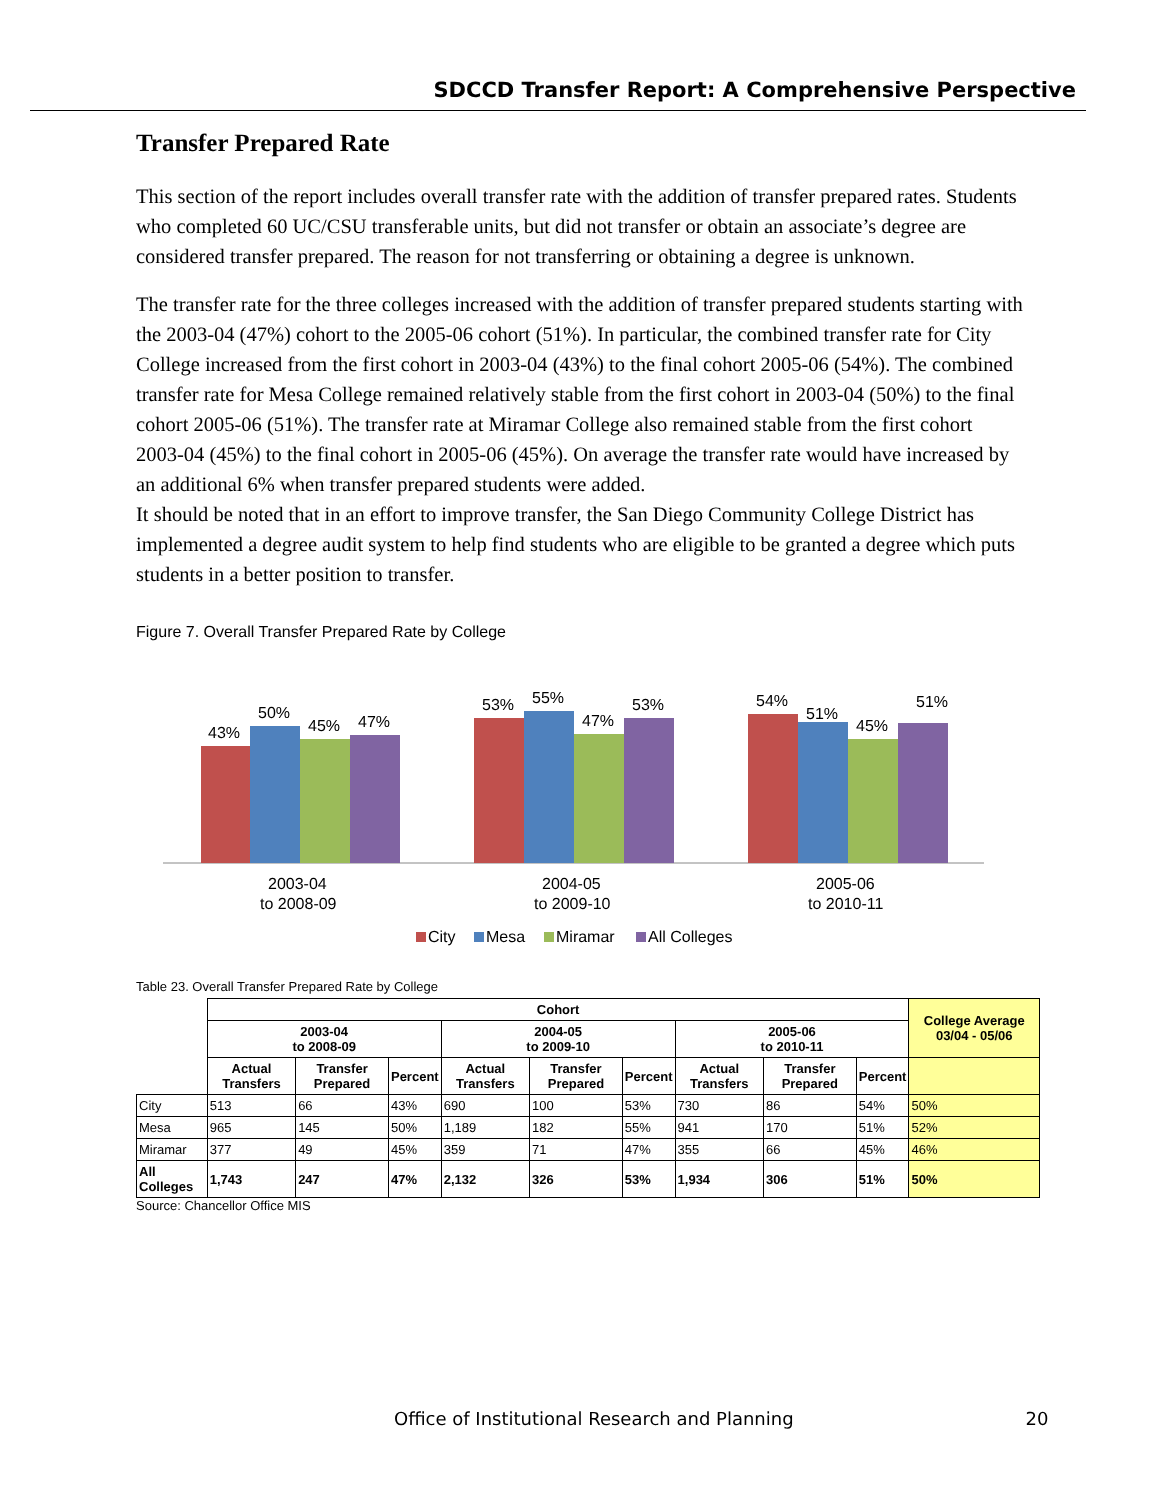SDCCD Transfer Report: A Comprehensive Perspective
Transfer Prepared Rate
This section of the report includes overall transfer rate with the addition of transfer prepared rates. Students who completed 60 UC/CSU transferable units, but did not transfer or obtain an associate’s degree are considered transfer prepared. The reason for not transferring or obtaining a degree is unknown.
The transfer rate for the three colleges increased with the addition of transfer prepared students starting with the 2003-04 (47%) cohort to the 2005-06 cohort (51%). In particular, the combined transfer rate for City College increased from the first cohort in 2003-04 (43%) to the final cohort 2005-06 (54%). The combined transfer rate for Mesa College remained relatively stable from the first cohort in 2003-04 (50%) to the final cohort 2005-06 (51%). The transfer rate at Miramar College also remained stable from the first cohort 2003-04 (45%) to the final cohort in 2005-06 (45%). On average the transfer rate would have increased by an additional 6% when transfer prepared students were added.
It should be noted that in an effort to improve transfer, the San Diego Community College District has implemented a degree audit system to help find students who are eligible to be granted a degree which puts students in a better position to transfer.
Figure 7. Overall Transfer Prepared Rate by College
43%
50%
45%
47%
53%
55%
47%
53%
54%
51%
45%
51%
2003-04
to 2008-09
2004-05
to 2009-10
2005-06
to 2010-11
City
Mesa
Miramar
All Colleges
Table 23. Overall Transfer Prepared Rate by College
| | Cohort | | | | | | | | | College Average 03/04 - 05/06 |
| --- | --- | --- | --- | --- | --- | --- | --- | --- | --- | --- |
| | 2003-04 to 2008-09 | | | 2004-05 to 2009-10 | | | 2005-06 to 2010-11 | | | |
| | Actual Transfers | Transfer Prepared | Percent | Actual Transfers | Transfer Prepared | Percent | Actual Transfers | Transfer Prepared | Percent | |
| City | 513 | 66 | 43% | 690 | 100 | 53% | 730 | 86 | 54% | 50% |
| Mesa | 965 | 145 | 50% | 1,189 | 182 | 55% | 941 | 170 | 51% | 52% |
| Miramar | 377 | 49 | 45% | 359 | 71 | 47% | 355 | 66 | 45% | 46% |
| All Colleges | 1,743 | 247 | 47% | 2,132 | 326 | 53% | 1,934 | 306 | 51% | 50% |
Source: Chancellor Office MIS
Office of Institutional Research and Planning 20